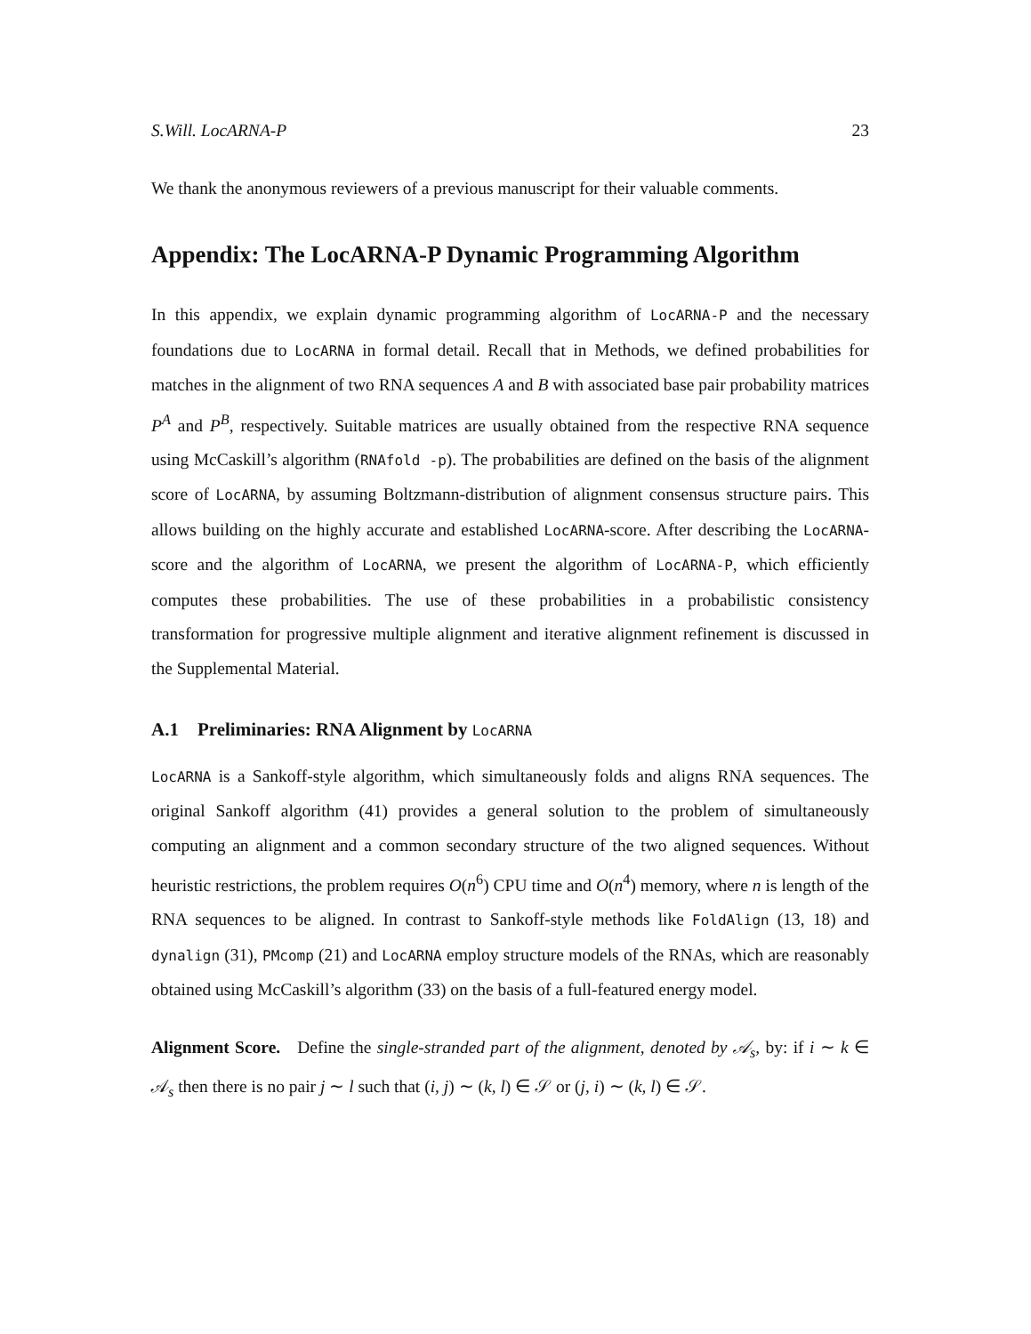S.Will. LocARNA-P 23
We thank the anonymous reviewers of a previous manuscript for their valuable comments.
Appendix: The LocARNA-P Dynamic Programming Algorithm
In this appendix, we explain dynamic programming algorithm of LocARNA-P and the necessary foundations due to LocARNA in formal detail. Recall that in Methods, we defined probabilities for matches in the alignment of two RNA sequences A and B with associated base pair probability matrices P<sup>A</sup> and P<sup>B</sup>, respectively. Suitable matrices are usually obtained from the respective RNA sequence using McCaskill’s algorithm (RNAfold -p). The probabilities are defined on the basis of the alignment score of LocARNA, by assuming Boltzmann-distribution of alignment consensus structure pairs. This allows building on the highly accurate and established LocARNA-score. After describing the LocARNA-score and the algorithm of LocARNA, we present the algorithm of LocARNA-P, which efficiently computes these probabilities. The use of these probabilities in a probabilistic consistency transformation for progressive multiple alignment and iterative alignment refinement is discussed in the Supplemental Material.
A.1 Preliminaries: RNA Alignment by LocARNA
LocARNA is a Sankoff-style algorithm, which simultaneously folds and aligns RNA sequences. The original Sankoff algorithm (41) provides a general solution to the problem of simultaneously computing an alignment and a common secondary structure of the two aligned sequences. Without heuristic restrictions, the problem requires O(n<sup>6</sup>) CPU time and O(n<sup>4</sup>) memory, where n is length of the RNA sequences to be aligned. In contrast to Sankoff-style methods like FoldAlign (13, 18) and dynalign (31), PMcomp (21) and LocARNA employ structure models of the RNAs, which are reasonably obtained using McCaskill’s algorithm (33) on the basis of a full-featured energy model.
Alignment Score. Define the single-stranded part of the alignment, denoted by 𝒜<sub>s</sub>, by: if i ∼ k ∈ 𝒜<sub>s</sub> then there is no pair j ∼ l such that (i, j) ∼ (k, l) ∈ 𝒮 or (j, i) ∼ (k, l) ∈ 𝒮.